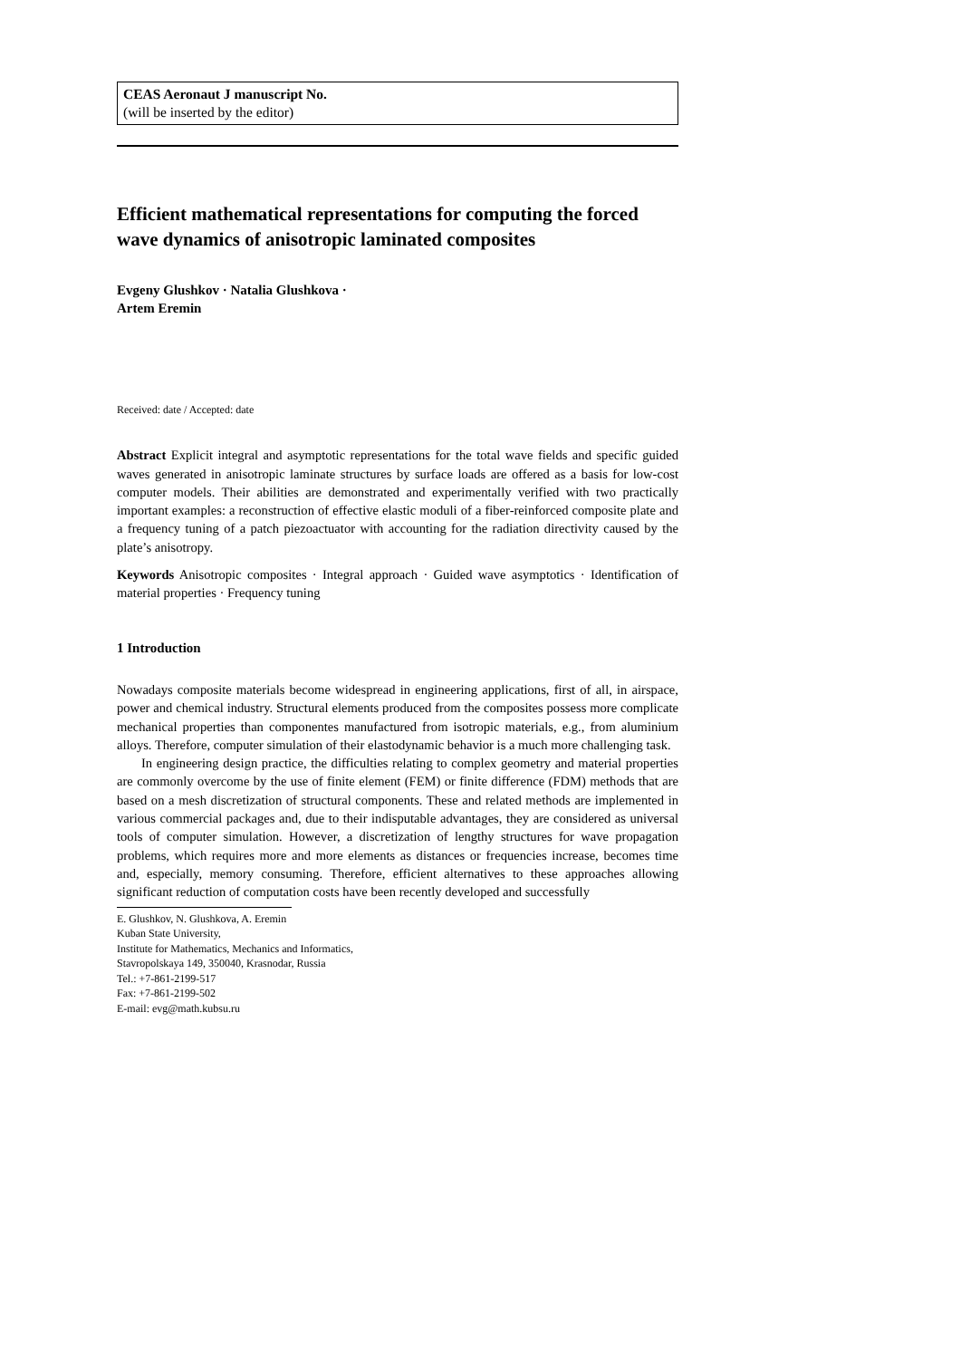CEAS Aeronaut J manuscript No.
(will be inserted by the editor)
Efficient mathematical representations for computing the forced wave dynamics of anisotropic laminated composites
Evgeny Glushkov · Natalia Glushkova ·
Artem Eremin
Received: date / Accepted: date
Abstract Explicit integral and asymptotic representations for the total wave fields and specific guided waves generated in anisotropic laminate structures by surface loads are offered as a basis for low-cost computer models. Their abilities are demonstrated and experimentally verified with two practically important examples: a reconstruction of effective elastic moduli of a fiber-reinforced composite plate and a frequency tuning of a patch piezoactuator with accounting for the radiation directivity caused by the plate’s anisotropy.
Keywords Anisotropic composites · Integral approach · Guided wave asymptotics · Identification of material properties · Frequency tuning
1 Introduction
Nowadays composite materials become widespread in engineering applications, first of all, in airspace, power and chemical industry. Structural elements produced from the composites possess more complicate mechanical properties than componentes manufactured from isotropic materials, e.g., from aluminium alloys. Therefore, computer simulation of their elastodynamic behavior is a much more challenging task.
In engineering design practice, the difficulties relating to complex geometry and material properties are commonly overcome by the use of finite element (FEM) or finite difference (FDM) methods that are based on a mesh discretization of structural components. These and related methods are implemented in various commercial packages and, due to their indisputable advantages, they are considered as universal tools of computer simulation. However, a discretization of lengthy structures for wave propagation problems, which requires more and more elements as distances or frequencies increase, becomes time and, especially, memory consuming. Therefore, efficient alternatives to these approaches allowing significant reduction of computation costs have been recently developed and successfully
E. Glushkov, N. Glushkova, A. Eremin
Kuban State University,
Institute for Mathematics, Mechanics and Informatics,
Stavropolskaya 149, 350040, Krasnodar, Russia
Tel.: +7-861-2199-517
Fax: +7-861-2199-502
E-mail: evg@math.kubsu.ru